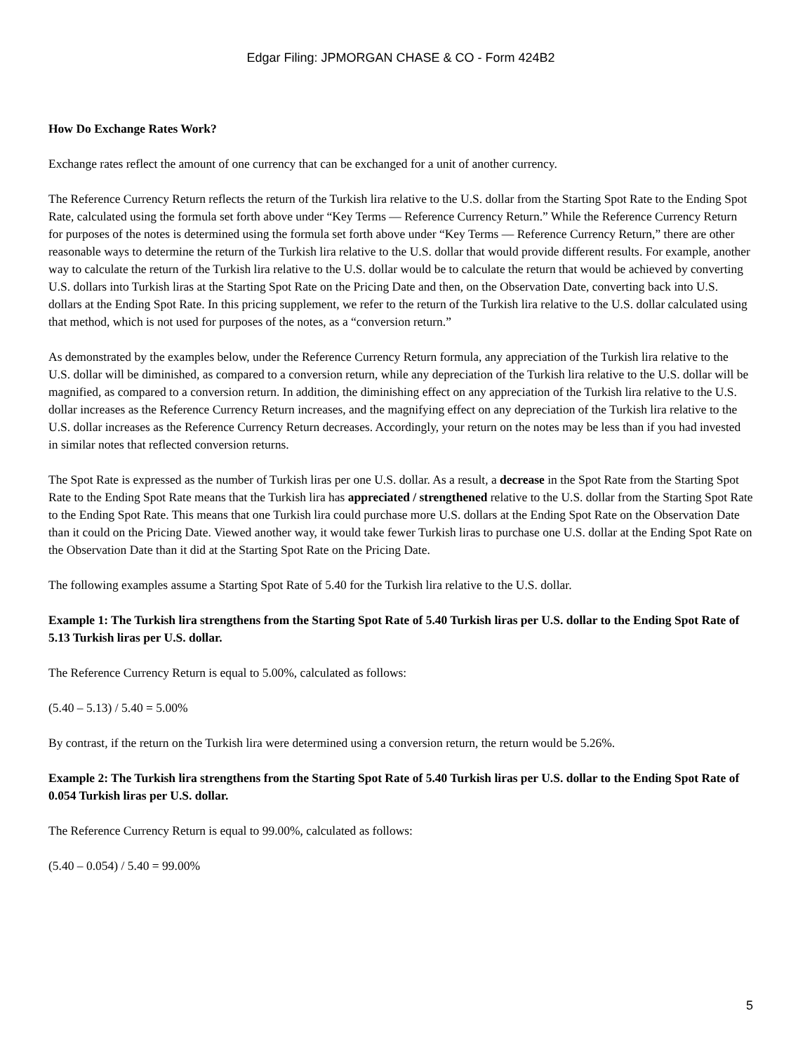Edgar Filing: JPMORGAN CHASE & CO - Form 424B2
How Do Exchange Rates Work?
Exchange rates reflect the amount of one currency that can be exchanged for a unit of another currency.
The Reference Currency Return reflects the return of the Turkish lira relative to the U.S. dollar from the Starting Spot Rate to the Ending Spot Rate, calculated using the formula set forth above under “Key Terms — Reference Currency Return.” While the Reference Currency Return for purposes of the notes is determined using the formula set forth above under “Key Terms — Reference Currency Return,” there are other reasonable ways to determine the return of the Turkish lira relative to the U.S. dollar that would provide different results. For example, another way to calculate the return of the Turkish lira relative to the U.S. dollar would be to calculate the return that would be achieved by converting U.S. dollars into Turkish liras at the Starting Spot Rate on the Pricing Date and then, on the Observation Date, converting back into U.S. dollars at the Ending Spot Rate. In this pricing supplement, we refer to the return of the Turkish lira relative to the U.S. dollar calculated using that method, which is not used for purposes of the notes, as a “conversion return.”
As demonstrated by the examples below, under the Reference Currency Return formula, any appreciation of the Turkish lira relative to the U.S. dollar will be diminished, as compared to a conversion return, while any depreciation of the Turkish lira relative to the U.S. dollar will be magnified, as compared to a conversion return. In addition, the diminishing effect on any appreciation of the Turkish lira relative to the U.S. dollar increases as the Reference Currency Return increases, and the magnifying effect on any depreciation of the Turkish lira relative to the U.S. dollar increases as the Reference Currency Return decreases. Accordingly, your return on the notes may be less than if you had invested in similar notes that reflected conversion returns.
The Spot Rate is expressed as the number of Turkish liras per one U.S. dollar. As a result, a decrease in the Spot Rate from the Starting Spot Rate to the Ending Spot Rate means that the Turkish lira has appreciated / strengthened relative to the U.S. dollar from the Starting Spot Rate to the Ending Spot Rate. This means that one Turkish lira could purchase more U.S. dollars at the Ending Spot Rate on the Observation Date than it could on the Pricing Date. Viewed another way, it would take fewer Turkish liras to purchase one U.S. dollar at the Ending Spot Rate on the Observation Date than it did at the Starting Spot Rate on the Pricing Date.
The following examples assume a Starting Spot Rate of 5.40 for the Turkish lira relative to the U.S. dollar.
Example 1: The Turkish lira strengthens from the Starting Spot Rate of 5.40 Turkish liras per U.S. dollar to the Ending Spot Rate of 5.13 Turkish liras per U.S. dollar.
The Reference Currency Return is equal to 5.00%, calculated as follows:
(5.40 – 5.13) / 5.40 = 5.00%
By contrast, if the return on the Turkish lira were determined using a conversion return, the return would be 5.26%.
Example 2: The Turkish lira strengthens from the Starting Spot Rate of 5.40 Turkish liras per U.S. dollar to the Ending Spot Rate of 0.054 Turkish liras per U.S. dollar.
The Reference Currency Return is equal to 99.00%, calculated as follows:
(5.40 – 0.054) / 5.40 = 99.00%
5